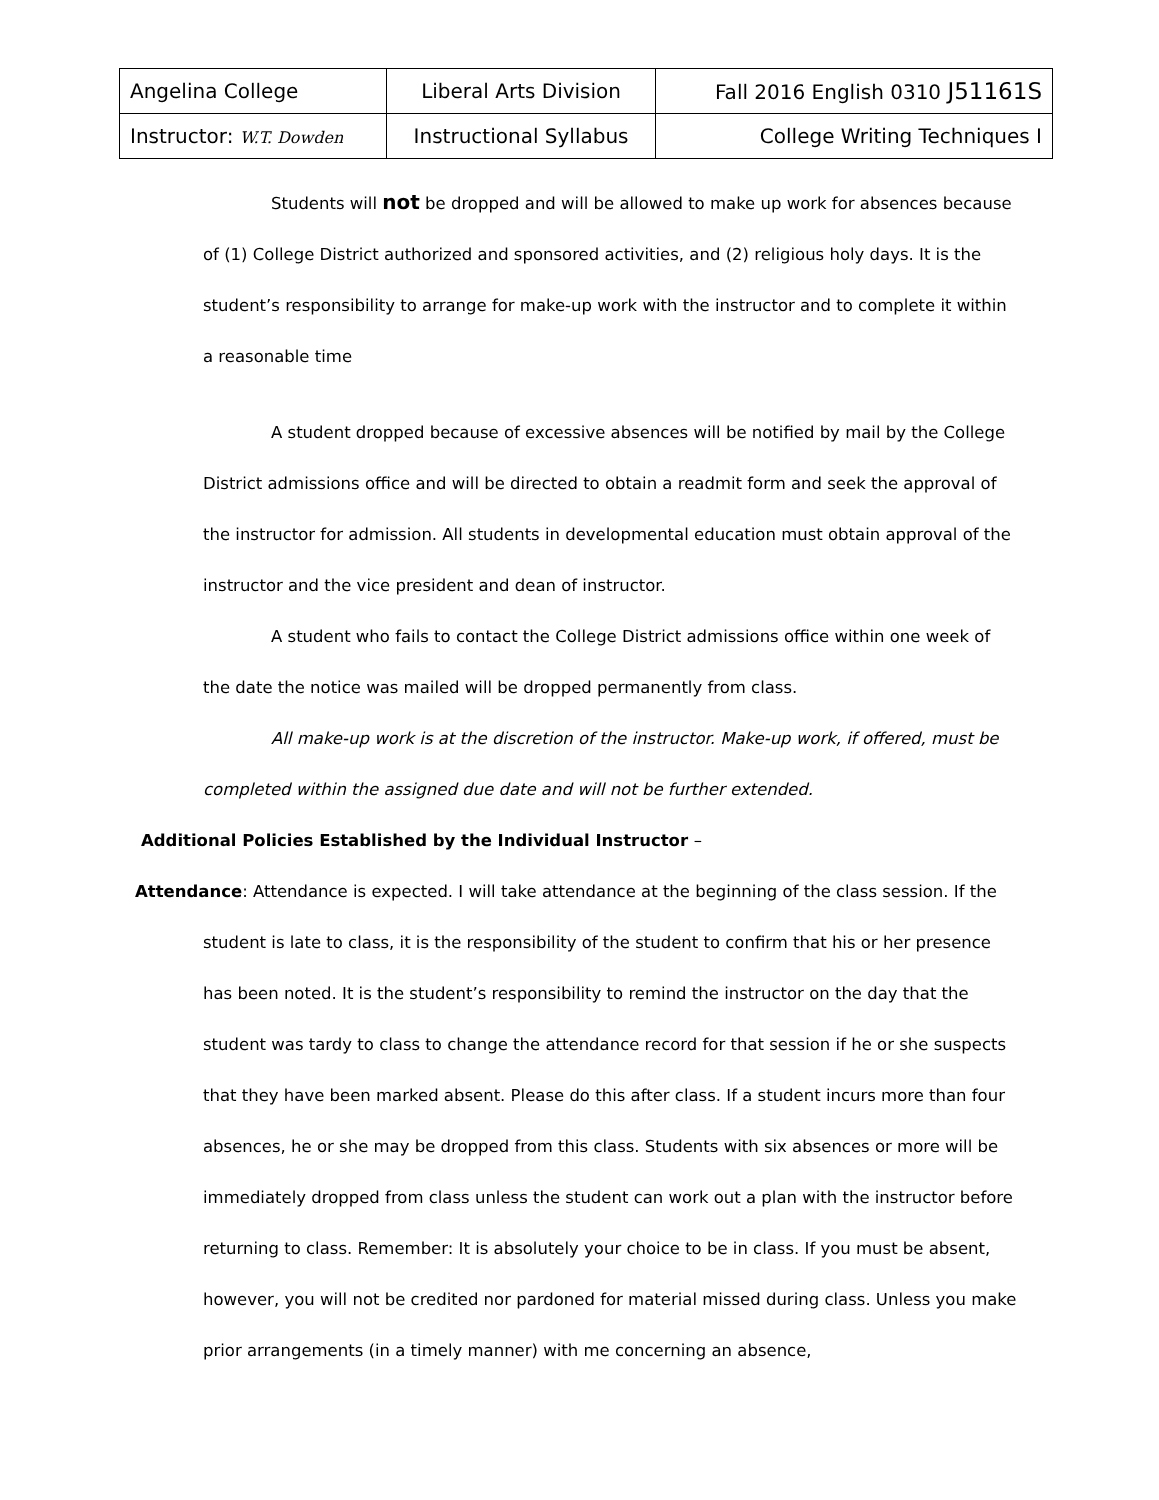| Angelina College | Liberal Arts Division | Fall 2016 English 0310 J51161S |
| Instructor: W.T. Dowden | Instructional Syllabus | College Writing Techniques I |
Students will not be dropped and will be allowed to make up work for absences because of (1) College District authorized and sponsored activities, and (2) religious holy days. It is the student’s responsibility to arrange for make-up work with the instructor and to complete it within a reasonable time
A student dropped because of excessive absences will be notified by mail by the College District admissions office and will be directed to obtain a readmit form and seek the approval of the instructor for admission. All students in developmental education must obtain approval of the instructor and the vice president and dean of instructor.
A student who fails to contact the College District admissions office within one week of the date the notice was mailed will be dropped permanently from class.
All make-up work is at the discretion of the instructor. Make-up work, if offered, must be completed within the assigned due date and will not be further extended.
Additional Policies Established by the Individual Instructor –
Attendance: Attendance is expected. I will take attendance at the beginning of the class session. If the student is late to class, it is the responsibility of the student to confirm that his or her presence has been noted. It is the student’s responsibility to remind the instructor on the day that the student was tardy to class to change the attendance record for that session if he or she suspects that they have been marked absent. Please do this after class. If a student incurs more than four absences, he or she may be dropped from this class. Students with six absences or more will be immediately dropped from class unless the student can work out a plan with the instructor before returning to class. Remember: It is absolutely your choice to be in class. If you must be absent, however, you will not be credited nor pardoned for material missed during class. Unless you make prior arrangements (in a timely manner) with me concerning an absence,